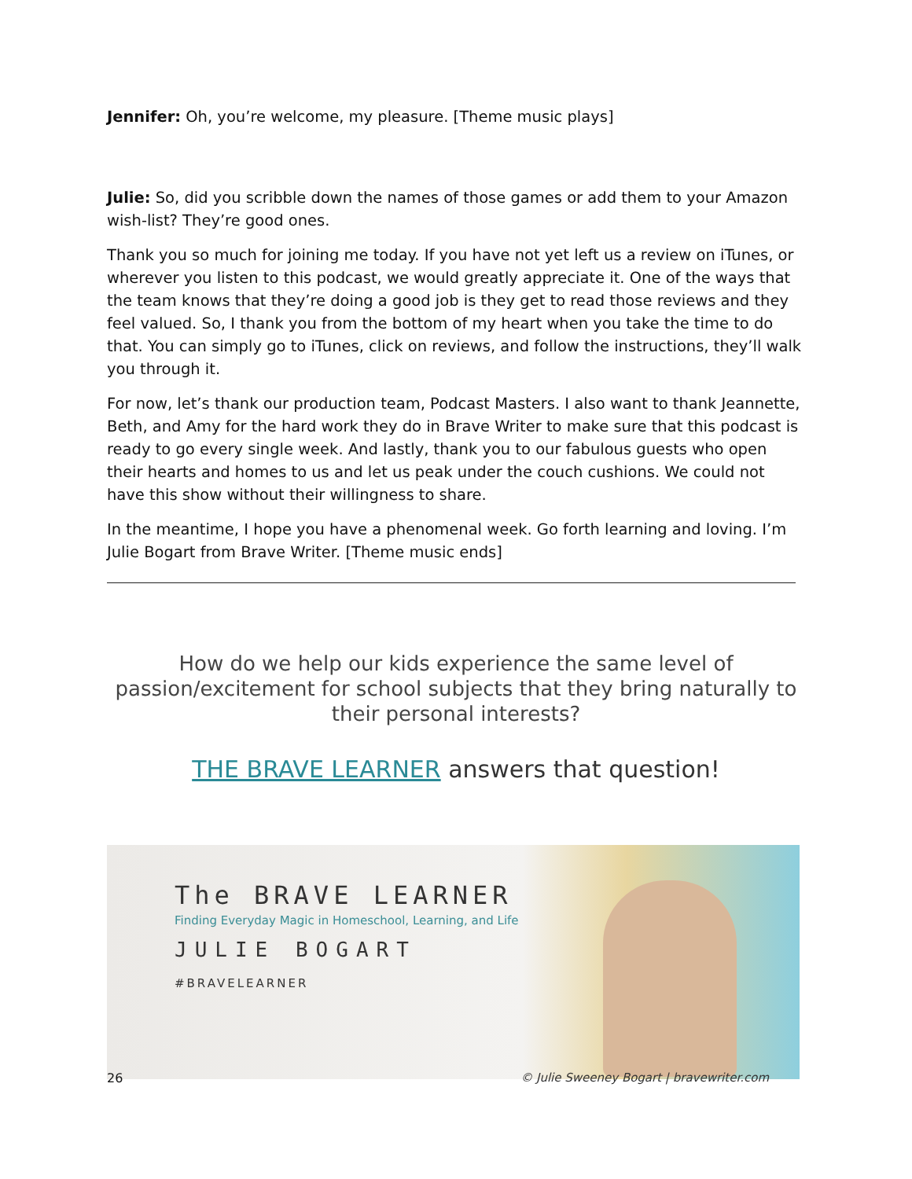Jennifer: Oh, you’re welcome, my pleasure. [Theme music plays]
Julie: So, did you scribble down the names of those games or add them to your Amazon wish-list? They’re good ones.
Thank you so much for joining me today. If you have not yet left us a review on iTunes, or wherever you listen to this podcast, we would greatly appreciate it. One of the ways that the team knows that they’re doing a good job is they get to read those reviews and they feel valued. So, I thank you from the bottom of my heart when you take the time to do that. You can simply go to iTunes, click on reviews, and follow the instructions, they’ll walk you through it.
For now, let’s thank our production team, Podcast Masters. I also want to thank Jeannette, Beth, and Amy for the hard work they do in Brave Writer to make sure that this podcast is ready to go every single week. And lastly, thank you to our fabulous guests who open their hearts and homes to us and let us peak under the couch cushions. We could not have this show without their willingness to share.
In the meantime, I hope you have a phenomenal week. Go forth learning and loving. I’m Julie Bogart from Brave Writer. [Theme music ends]
How do we help our kids experience the same level of passion/excitement for school subjects that they bring naturally to their personal interests?
THE BRAVE LEARNER answers that question!
The BRAVE LEARNER
Finding Everyday Magic in Homeschool, Learning, and Life
JULIE BOGART
#BRAVELEARNER
26 © Julie Sweeney Bogart | bravewriter.com